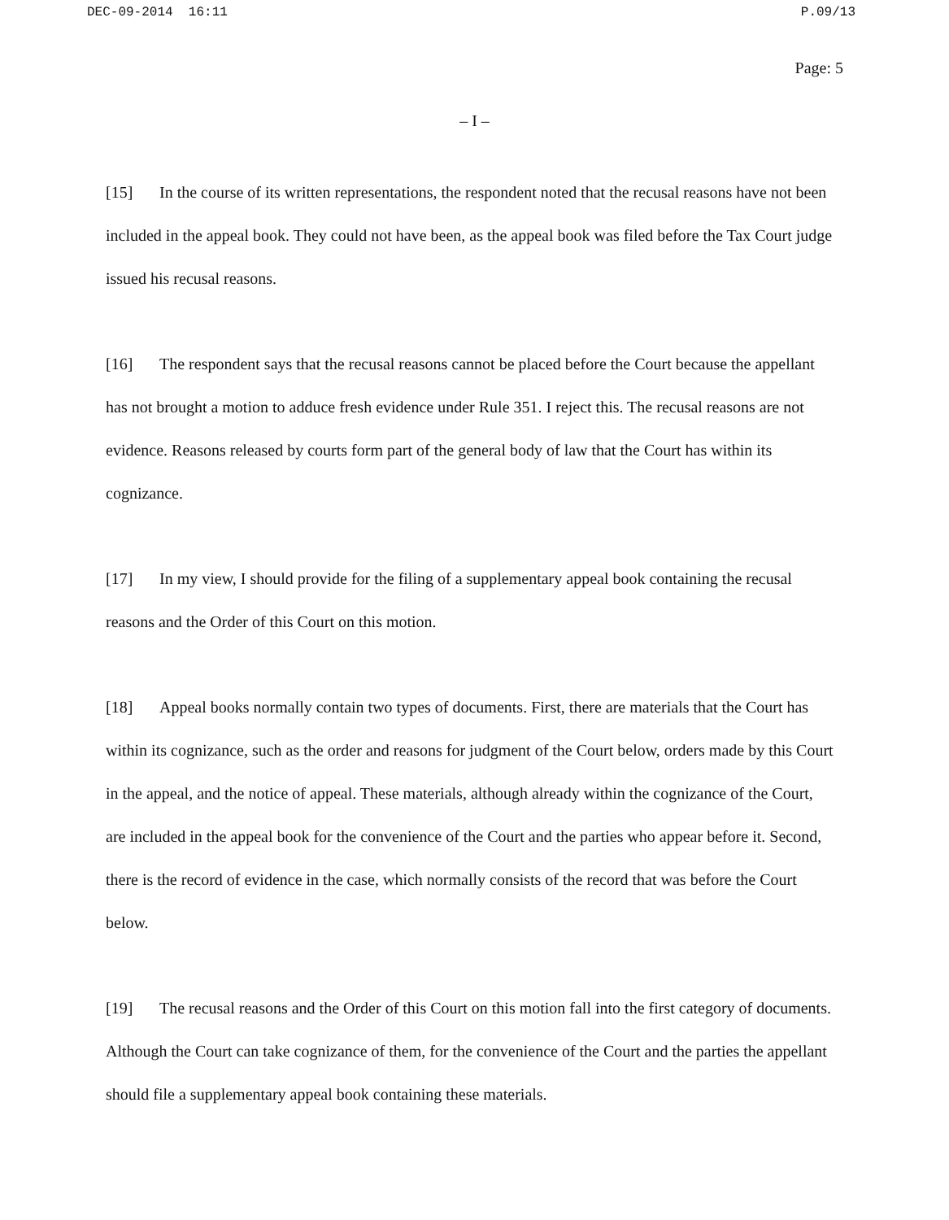DEC-09-2014 16:11 P.09/13
Page: 5
– I –
[15] In the course of its written representations, the respondent noted that the recusal reasons have not been included in the appeal book. They could not have been, as the appeal book was filed before the Tax Court judge issued his recusal reasons.
[16] The respondent says that the recusal reasons cannot be placed before the Court because the appellant has not brought a motion to adduce fresh evidence under Rule 351. I reject this. The recusal reasons are not evidence. Reasons released by courts form part of the general body of law that the Court has within its cognizance.
[17] In my view, I should provide for the filing of a supplementary appeal book containing the recusal reasons and the Order of this Court on this motion.
[18] Appeal books normally contain two types of documents. First, there are materials that the Court has within its cognizance, such as the order and reasons for judgment of the Court below, orders made by this Court in the appeal, and the notice of appeal. These materials, although already within the cognizance of the Court, are included in the appeal book for the convenience of the Court and the parties who appear before it. Second, there is the record of evidence in the case, which normally consists of the record that was before the Court below.
[19] The recusal reasons and the Order of this Court on this motion fall into the first category of documents. Although the Court can take cognizance of them, for the convenience of the Court and the parties the appellant should file a supplementary appeal book containing these materials.